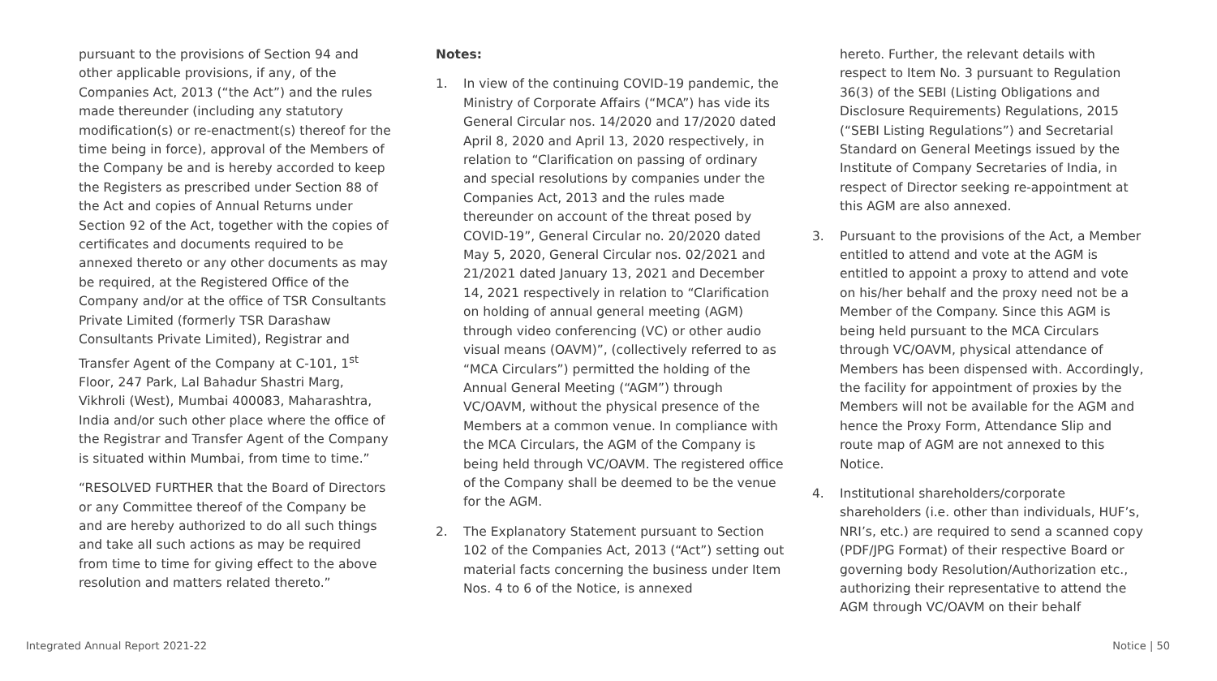pursuant to the provisions of Section 94 and other applicable provisions, if any, of the Companies Act, 2013 (“the Act”) and the rules made thereunder (including any statutory modification(s) or re-enactment(s) thereof for the time being in force), approval of the Members of the Company be and is hereby accorded to keep the Registers as prescribed under Section 88 of the Act and copies of Annual Returns under Section 92 of the Act, together with the copies of certificates and documents required to be annexed thereto or any other documents as may be required, at the Registered Office of the Company and/or at the office of TSR Consultants Private Limited (formerly TSR Darashaw Consultants Private Limited), Registrar and Transfer Agent of the Company at C-101, 1<sup>st</sup> Floor, 247 Park, Lal Bahadur Shastri Marg, Vikhroli (West), Mumbai 400083, Maharashtra, India and/or such other place where the office of the Registrar and Transfer Agent of the Company is situated within Mumbai, from time to time.”
“RESOLVED FURTHER that the Board of Directors or any Committee thereof of the Company be and are hereby authorized to do all such things and take all such actions as may be required from time to time for giving effect to the above resolution and matters related thereto.”
Notes:
1. In view of the continuing COVID-19 pandemic, the Ministry of Corporate Affairs (“MCA”) has vide its General Circular nos. 14/2020 and 17/2020 dated April 8, 2020 and April 13, 2020 respectively, in relation to “Clarification on passing of ordinary and special resolutions by companies under the Companies Act, 2013 and the rules made thereunder on account of the threat posed by COVID-19”, General Circular no. 20/2020 dated May 5, 2020, General Circular nos. 02/2021 and 21/2021 dated January 13, 2021 and December 14, 2021 respectively in relation to “Clarification on holding of annual general meeting (AGM) through video conferencing (VC) or other audio visual means (OAVM)”, (collectively referred to as “MCA Circulars”) permitted the holding of the Annual General Meeting (“AGM”) through VC/OAVM, without the physical presence of the Members at a common venue. In compliance with the MCA Circulars, the AGM of the Company is being held through VC/OAVM. The registered office of the Company shall be deemed to be the venue for the AGM.
2. The Explanatory Statement pursuant to Section 102 of the Companies Act, 2013 (“Act”) setting out material facts concerning the business under Item Nos. 4 to 6 of the Notice, is annexed
hereto. Further, the relevant details with respect to Item No. 3 pursuant to Regulation 36(3) of the SEBI (Listing Obligations and Disclosure Requirements) Regulations, 2015 (“SEBI Listing Regulations”) and Secretarial Standard on General Meetings issued by the Institute of Company Secretaries of India, in respect of Director seeking re-appointment at this AGM are also annexed.
3. Pursuant to the provisions of the Act, a Member entitled to attend and vote at the AGM is entitled to appoint a proxy to attend and vote on his/her behalf and the proxy need not be a Member of the Company. Since this AGM is being held pursuant to the MCA Circulars through VC/OAVM, physical attendance of Members has been dispensed with. Accordingly, the facility for appointment of proxies by the Members will not be available for the AGM and hence the Proxy Form, Attendance Slip and route map of AGM are not annexed to this Notice.
4. Institutional shareholders/corporate shareholders (i.e. other than individuals, HUF’s, NRI’s, etc.) are required to send a scanned copy (PDF/JPG Format) of their respective Board or governing body Resolution/Authorization etc., authorizing their representative to attend the AGM through VC/OAVM on their behalf
Integrated Annual Report 2021-22 Notice | 50